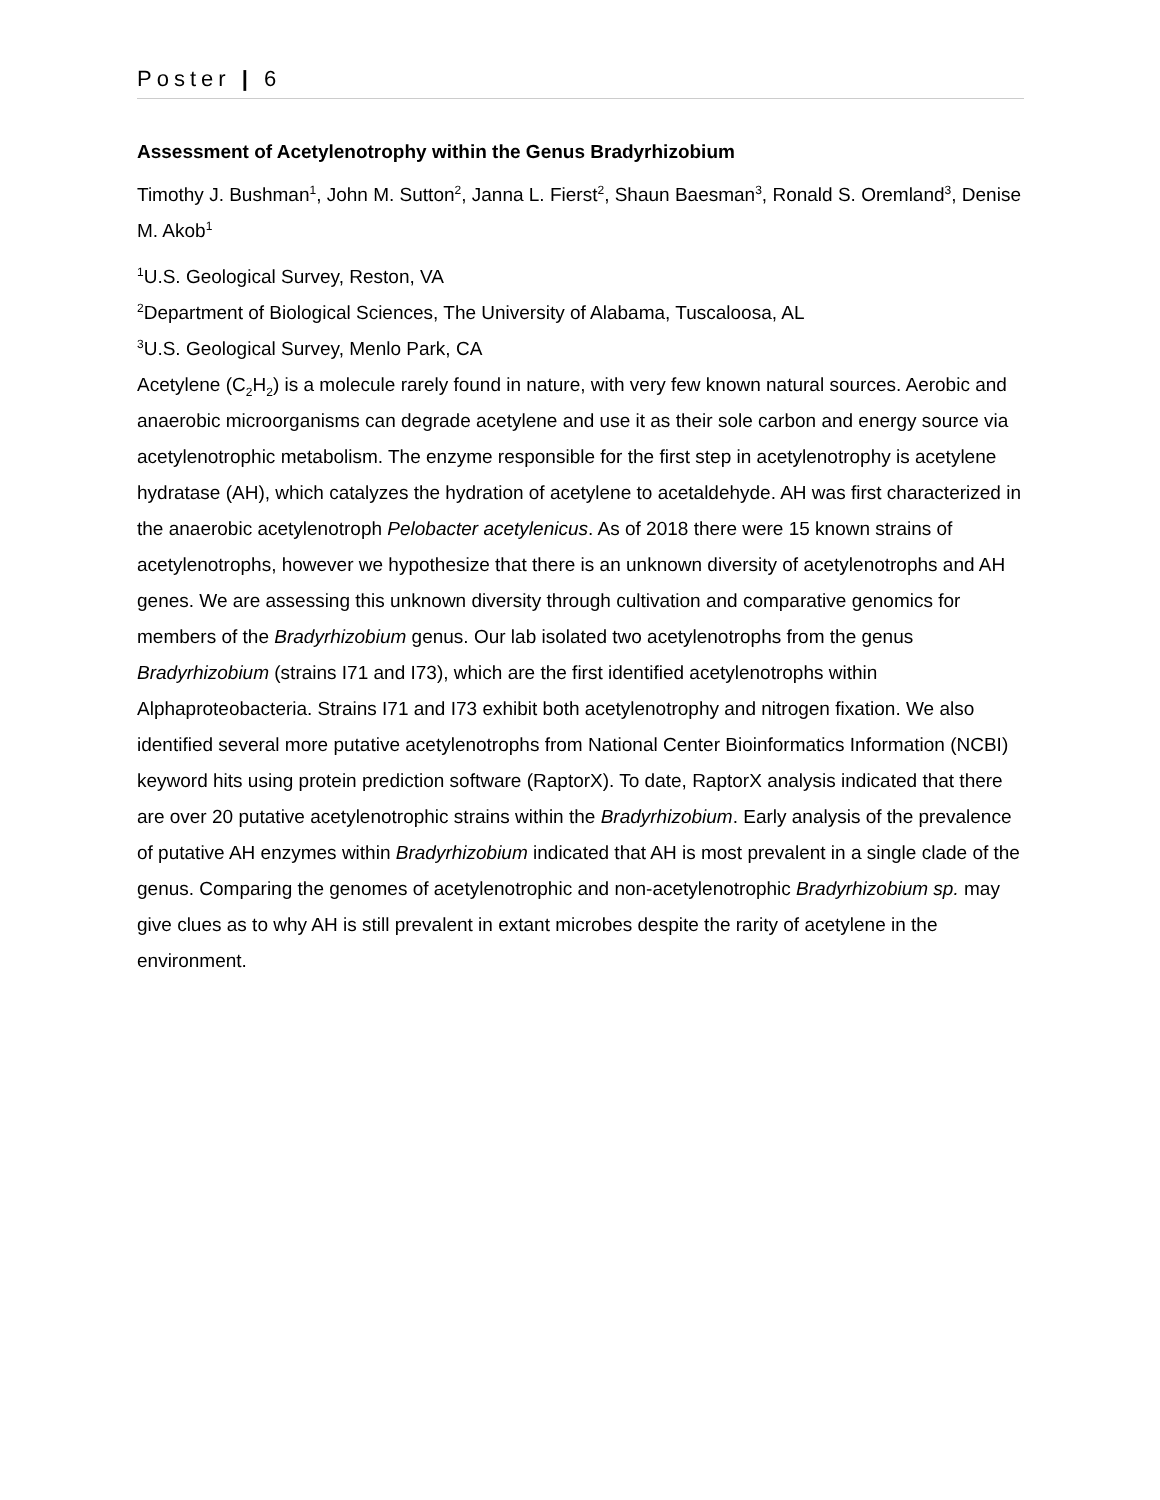Poster | 6
Assessment of Acetylenotrophy within the Genus Bradyrhizobium
Timothy J. Bushman<sup>1</sup>, John M. Sutton<sup>2</sup>, Janna L. Fierst<sup>2</sup>, Shaun Baesman<sup>3</sup>, Ronald S. Oremland<sup>3</sup>, Denise M. Akob<sup>1</sup>
<sup>1</sup> U.S. Geological Survey, Reston, VA
<sup>2</sup> Department of Biological Sciences, The University of Alabama, Tuscaloosa, AL
<sup>3</sup> U.S. Geological Survey, Menlo Park, CA
Acetylene (C<sub>2</sub>H<sub>2</sub>) is a molecule rarely found in nature, with very few known natural sources. Aerobic and anaerobic microorganisms can degrade acetylene and use it as their sole carbon and energy source via acetylenotrophic metabolism. The enzyme responsible for the first step in acetylenotrophy is acetylene hydratase (AH), which catalyzes the hydration of acetylene to acetaldehyde. AH was first characterized in the anaerobic acetylenotroph Pelobacter acetylenicus. As of 2018 there were 15 known strains of acetylenotrophs, however we hypothesize that there is an unknown diversity of acetylenotrophs and AH genes. We are assessing this unknown diversity through cultivation and comparative genomics for members of the Bradyrhizobium genus. Our lab isolated two acetylenotrophs from the genus Bradyrhizobium (strains I71 and I73), which are the first identified acetylenotrophs within Alphaproteobacteria. Strains I71 and I73 exhibit both acetylenotrophy and nitrogen fixation. We also identified several more putative acetylenotrophs from National Center Bioinformatics Information (NCBI) keyword hits using protein prediction software (RaptorX). To date, RaptorX analysis indicated that there are over 20 putative acetylenotrophic strains within the Bradyrhizobium. Early analysis of the prevalence of putative AH enzymes within Bradyrhizobium indicated that AH is most prevalent in a single clade of the genus. Comparing the genomes of acetylenotrophic and non-acetylenotrophic Bradyrhizobium sp. may give clues as to why AH is still prevalent in extant microbes despite the rarity of acetylene in the environment.